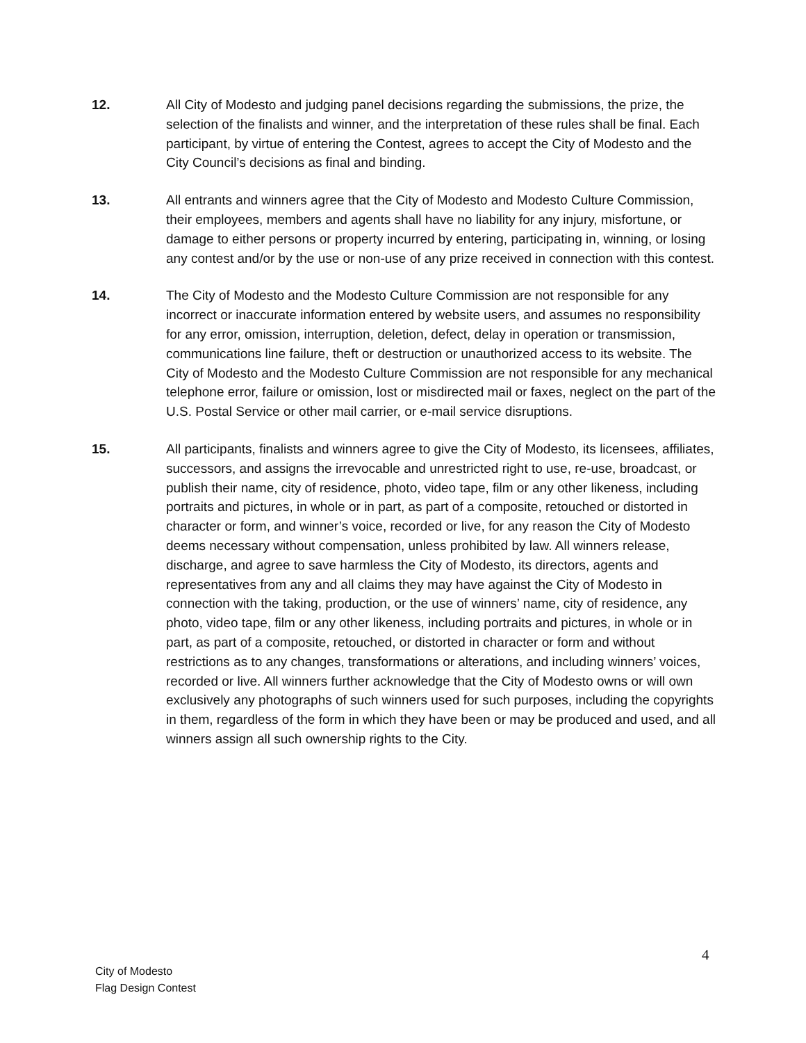12. All City of Modesto and judging panel decisions regarding the submissions, the prize, the selection of the finalists and winner, and the interpretation of these rules shall be final. Each participant, by virtue of entering the Contest, agrees to accept the City of Modesto and the City Council’s decisions as final and binding.
13. All entrants and winners agree that the City of Modesto and Modesto Culture Commission, their employees, members and agents shall have no liability for any injury, misfortune, or damage to either persons or property incurred by entering, participating in, winning, or losing any contest and/or by the use or non-use of any prize received in connection with this contest.
14. The City of Modesto and the Modesto Culture Commission are not responsible for any incorrect or inaccurate information entered by website users, and assumes no responsibility for any error, omission, interruption, deletion, defect, delay in operation or transmission, communications line failure, theft or destruction or unauthorized access to its website. The City of Modesto and the Modesto Culture Commission are not responsible for any mechanical telephone error, failure or omission, lost or misdirected mail or faxes, neglect on the part of the U.S. Postal Service or other mail carrier, or e-mail service disruptions.
15. All participants, finalists and winners agree to give the City of Modesto, its licensees, affiliates, successors, and assigns the irrevocable and unrestricted right to use, re-use, broadcast, or publish their name, city of residence, photo, video tape, film or any other likeness, including portraits and pictures, in whole or in part, as part of a composite, retouched or distorted in character or form, and winner’s voice, recorded or live, for any reason the City of Modesto deems necessary without compensation, unless prohibited by law. All winners release, discharge, and agree to save harmless the City of Modesto, its directors, agents and representatives from any and all claims they may have against the City of Modesto in connection with the taking, production, or the use of winners’ name, city of residence, any photo, video tape, film or any other likeness, including portraits and pictures, in whole or in part, as part of a composite, retouched, or distorted in character or form and without restrictions as to any changes, transformations or alterations, and including winners’ voices, recorded or live. All winners further acknowledge that the City of Modesto owns or will own exclusively any photographs of such winners used for such purposes, including the copyrights in them, regardless of the form in which they have been or may be produced and used, and all winners assign all such ownership rights to the City.
4
City of Modesto
Flag Design Contest